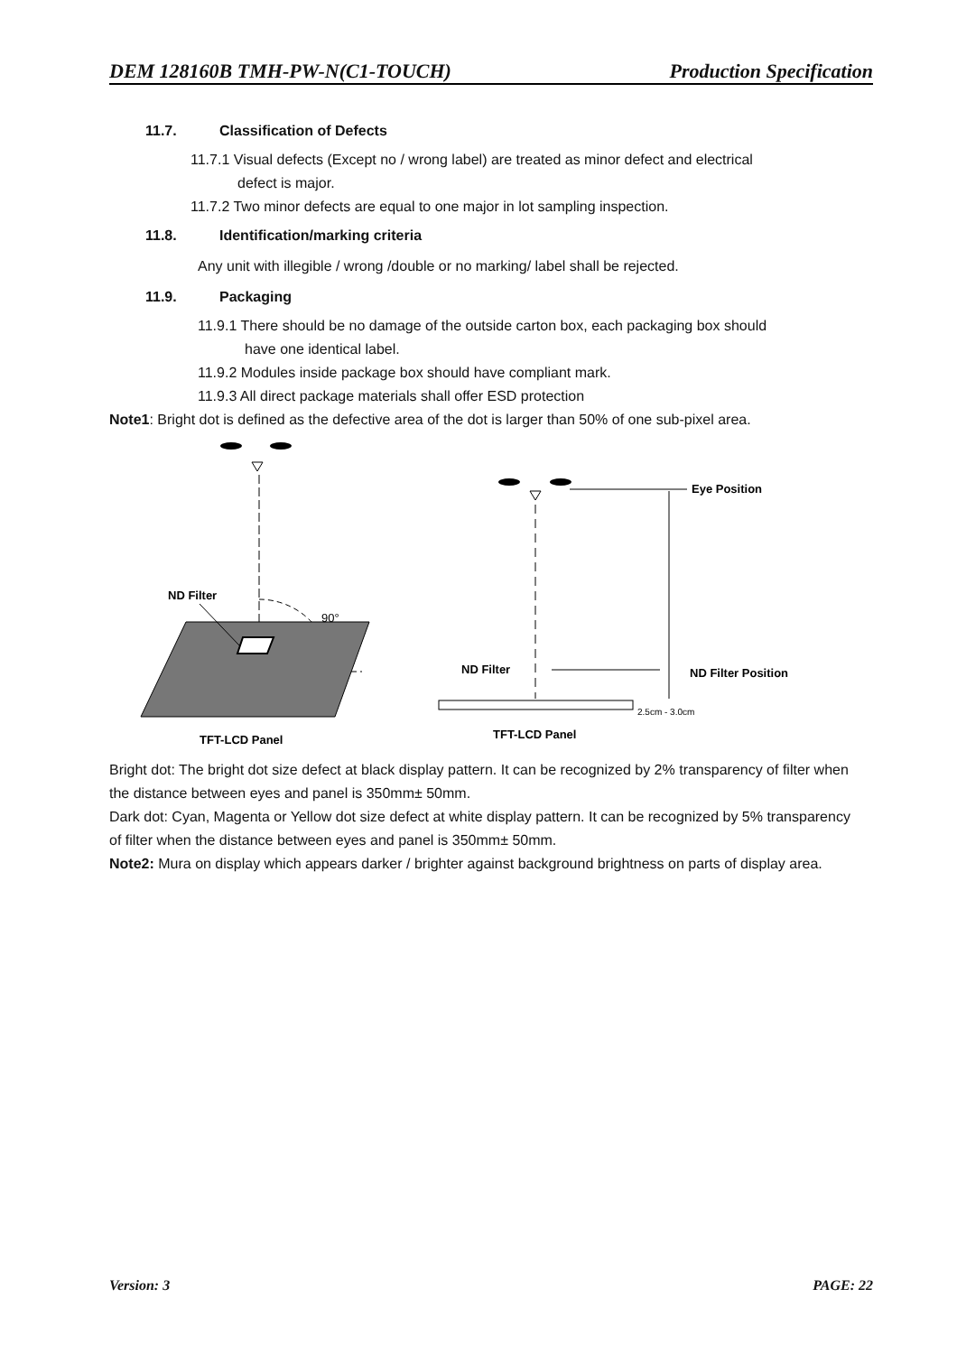DEM 128160B TMH-PW-N(C1-TOUCH) Production Specification
11.7. Classification of Defects
11.7.1 Visual defects (Except no / wrong label) are treated as minor defect and electrical
defect is major.
11.7.2 Two minor defects are equal to one major in lot sampling inspection.
11.8. Identification/marking criteria
Any unit with illegible / wrong /double or no marking/ label shall be rejected.
11.9. Packaging
11.9.1 There should be no damage of the outside carton box, each packaging box should
have one identical label.
11.9.2 Modules inside package box should have compliant mark.
11.9.3 All direct package materials shall offer ESD protection
Note1: Bright dot is defined as the defective area of the dot is larger than 50% of one sub-pixel area.
ND Filter
90°
TFT-LCD Panel
Eye Position
ND Filter
ND Filter Position
2.5cm - 3.0cm
TFT-LCD Panel
Bright dot: The bright dot size defect at black display pattern. It can be recognized by 2% transparency of filter when the distance between eyes and panel is 350mm± 50mm.
Dark dot: Cyan, Magenta or Yellow dot size defect at white display pattern. It can be recognized by 5% transparency of filter when the distance between eyes and panel is 350mm± 50mm.
Note2: Mura on display which appears darker / brighter against background brightness on parts of display area.
Version: 3 PAGE: 22